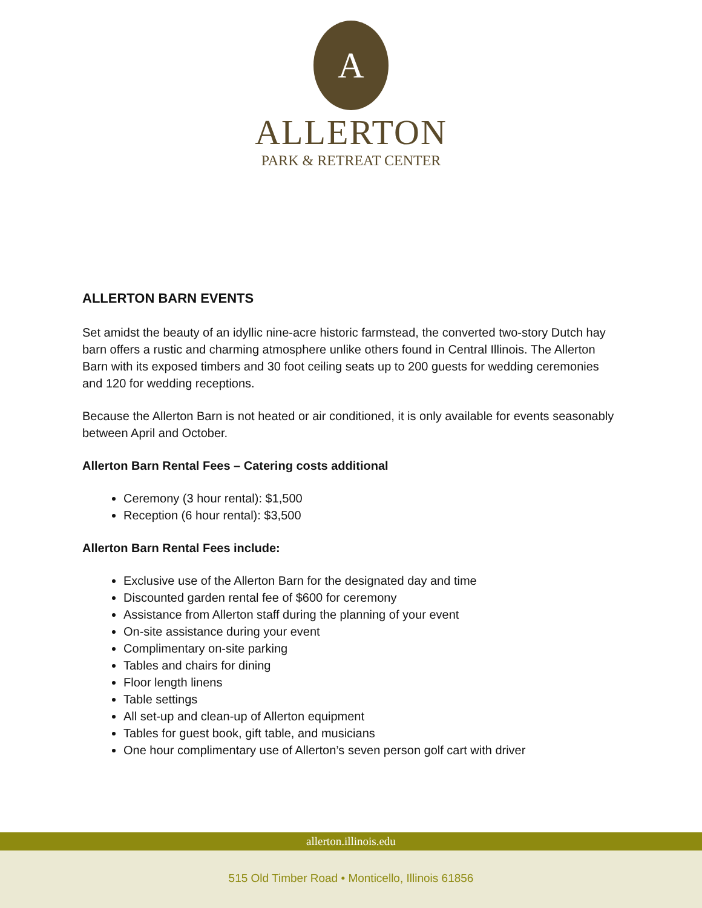A
ALLERTON
PARK & RETREAT CENTER
ALLERTON BARN EVENTS
Set amidst the beauty of an idyllic nine-acre historic farmstead, the converted two-story Dutch hay barn offers a rustic and charming atmosphere unlike others found in Central Illinois. The Allerton Barn with its exposed timbers and 30 foot ceiling seats up to 200 guests for wedding ceremonies and 120 for wedding receptions.
Because the Allerton Barn is not heated or air conditioned, it is only available for events seasonably between April and October.
Allerton Barn Rental Fees – Catering costs additional
Ceremony (3 hour rental): $1,500
Reception (6 hour rental): $3,500
Allerton Barn Rental Fees include:
Exclusive use of the Allerton Barn for the designated day and time
Discounted garden rental fee of $600 for ceremony
Assistance from Allerton staff during the planning of your event
On-site assistance during your event
Complimentary on-site parking
Tables and chairs for dining
Floor length linens
Table settings
All set-up and clean-up of Allerton equipment
Tables for guest book, gift table, and musicians
One hour complimentary use of Allerton’s seven person golf cart with driver
allerton.illinois.edu
515 Old Timber Road • Monticello, Illinois 61856